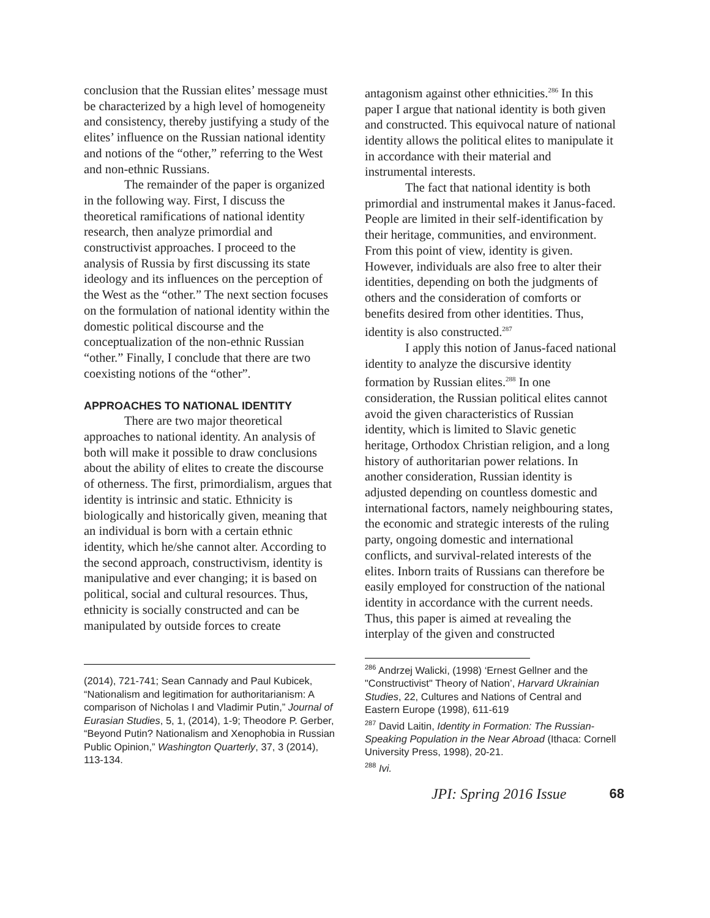conclusion that the Russian elites’ message must be characterized by a high level of homogeneity and consistency, thereby justifying a study of the elites’ influence on the Russian national identity and notions of the “other,” referring to the West and non-ethnic Russians.
The remainder of the paper is organized in the following way. First, I discuss the theoretical ramifications of national identity research, then analyze primordial and constructivist approaches. I proceed to the analysis of Russia by first discussing its state ideology and its influences on the perception of the West as the “other.” The next section focuses on the formulation of national identity within the domestic political discourse and the conceptualization of the non-ethnic Russian “other.” Finally, I conclude that there are two coexisting notions of the “other”.
APPROACHES TO NATIONAL IDENTITY
There are two major theoretical approaches to national identity. An analysis of both will make it possible to draw conclusions about the ability of elites to create the discourse of otherness. The first, primordialism, argues that identity is intrinsic and static. Ethnicity is biologically and historically given, meaning that an individual is born with a certain ethnic identity, which he/she cannot alter. According to the second approach, constructivism, identity is manipulative and ever changing; it is based on political, social and cultural resources. Thus, ethnicity is socially constructed and can be manipulated by outside forces to create
(2014), 721-741; Sean Cannady and Paul Kubicek, “Nationalism and legitimation for authoritarianism: A comparison of Nicholas I and Vladimir Putin,” Journal of Eurasian Studies, 5, 1, (2014), 1-9; Theodore P. Gerber, “Beyond Putin? Nationalism and Xenophobia in Russian Public Opinion,” Washington Quarterly, 37, 3 (2014), 113-134.
antagonism against other ethnicities.<sup>286</sup> In this paper I argue that national identity is both given and constructed. This equivocal nature of national identity allows the political elites to manipulate it in accordance with their material and instrumental interests.
The fact that national identity is both primordial and instrumental makes it Janus-faced. People are limited in their self-identification by their heritage, communities, and environment. From this point of view, identity is given. However, individuals are also free to alter their identities, depending on both the judgments of others and the consideration of comforts or benefits desired from other identities. Thus, identity is also constructed.<sup>287</sup>
I apply this notion of Janus-faced national identity to analyze the discursive identity formation by Russian elites.<sup>288</sup> In one consideration, the Russian political elites cannot avoid the given characteristics of Russian identity, which is limited to Slavic genetic heritage, Orthodox Christian religion, and a long history of authoritarian power relations. In another consideration, Russian identity is adjusted depending on countless domestic and international factors, namely neighbouring states, the economic and strategic interests of the ruling party, ongoing domestic and international conflicts, and survival-related interests of the elites. Inborn traits of Russians can therefore be easily employed for construction of the national identity in accordance with the current needs. Thus, this paper is aimed at revealing the interplay of the given and constructed
<sup>286</sup> Andrzej Walicki, (1998) ‘Ernest Gellner and the "Constructivist" Theory of Nation’, Harvard Ukrainian Studies, 22, Cultures and Nations of Central and Eastern Europe (1998), 611-619
<sup>287</sup> David Laitin, Identity in Formation: The Russian-Speaking Population in the Near Abroad (Ithaca: Cornell University Press, 1998), 20-21.
<sup>288</sup> Ivi.
JPI: Spring 2016 Issue 68